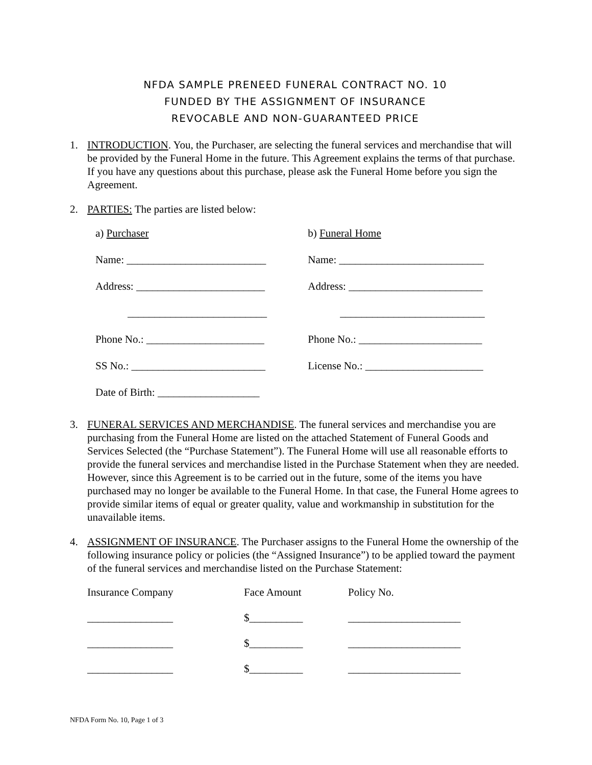NFDA SAMPLE PRENEED FUNERAL CONTRACT NO. 10
FUNDED BY THE ASSIGNMENT OF INSURANCE
REVOCABLE AND NON-GUARANTEED PRICE
1. INTRODUCTION. You, the Purchaser, are selecting the funeral services and merchandise that will be provided by the Funeral Home in the future. This Agreement explains the terms of that purchase. If you have any questions about this purchase, please ask the Funeral Home before you sign the Agreement.
2. PARTIES: The parties are listed below:
| a) Purchaser | b) Funeral Home |
| Name: __________________________ | Name: ___________________________ |
| Address: ________________________ | Address: _________________________ |
| __________________________ | ___________________________ |
| Phone No.: ______________________ | Phone No.: _______________________ |
| SS No.: _________________________ | License No.: ______________________ |
| Date of Birth: ___________________ | |
3. FUNERAL SERVICES AND MERCHANDISE. The funeral services and merchandise you are purchasing from the Funeral Home are listed on the attached Statement of Funeral Goods and Services Selected (the “Purchase Statement”). The Funeral Home will use all reasonable efforts to provide the funeral services and merchandise listed in the Purchase Statement when they are needed. However, since this Agreement is to be carried out in the future, some of the items you have purchased may no longer be available to the Funeral Home. In that case, the Funeral Home agrees to provide similar items of equal or greater quality, value and workmanship in substitution for the unavailable items.
4. ASSIGNMENT OF INSURANCE. The Purchaser assigns to the Funeral Home the ownership of the following insurance policy or policies (the “Assigned Insurance”) to be applied toward the payment of the funeral services and merchandise listed on the Purchase Statement:
| Insurance Company | Face Amount | Policy No. |
| ________________ | $__________ | _____________________ |
| ________________ | $__________ | _____________________ |
| ________________ | $__________ | _____________________ |
NFDA Form No. 10, Page 1 of 3